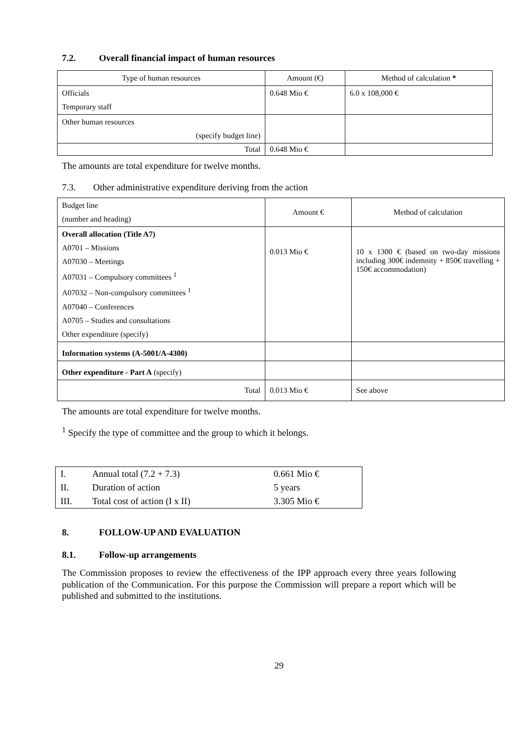7.2. Overall financial impact of human resources
| Type of human resources | Amount (€) | Method of calculation * |
| --- | --- | --- |
| Officials Temporary staff | 0.648 Mio € | 6.0 x 108,000 € |
| Other human resources (specify budget line) | | |
| Total | 0.648 Mio € | |
The amounts are total expenditure for twelve months.
7.3. Other administrative expenditure deriving from the action
| Budget line (number and heading) | Amount € | Method of calculation |
| Overall allocation (Title A7) A0701 – Missions A07030 – Meetings A07031 – Compulsory committees <sup>1</sup> A07032 – Non-compulsory committees <sup>1</sup> A07040 – Conferences A0705 – Studies and consultations Other expenditure (specify) | 0.013 Mio € | 10 x 1300 € (based on two-day missions including 300€ indemnity + 850€ travelling + 150€ accommodation) |
| Information systems (A-5001/A-4300) | | |
| Other expenditure - Part A (specify) | | |
| Total | 0.013 Mio € | See above |
The amounts are total expenditure for twelve months.
<sup>1</sup> Specify the type of committee and the group to which it belongs.
| I. | Annual total (7.2 + 7.3) | 0.661 Mio € |
| II. | Duration of action | 5 years |
| III. | Total cost of action (I x II) | 3.305 Mio € |
8. FOLLOW-UP AND EVALUATION
8.1. Follow-up arrangements
The Commission proposes to review the effectiveness of the IPP approach every three years following publication of the Communication. For this purpose the Commission will prepare a report which will be published and submitted to the institutions.
29